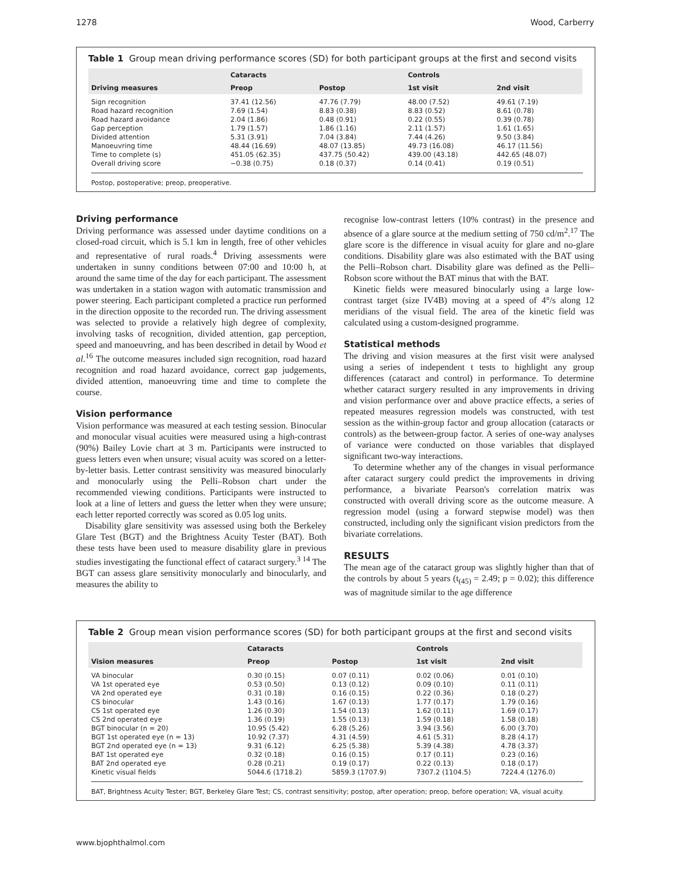1278 Wood, Carberry
Table 1 Group mean driving performance scores (SD) for both participant groups at the first and second visits
| Driving measures | Cataracts | | Controls | |
| --- | --- | --- | --- | --- |
| | Preop | Postop | 1st visit | 2nd visit |
| Sign recognition | 37.41 (12.56) | 47.76 (7.79) | 48.00 (7.52) | 49.61 (7.19) |
| Road hazard recognition | 7.69 (1.54) | 8.83 (0.38) | 8.83 (0.52) | 8.61 (0.78) |
| Road hazard avoidance | 2.04 (1.86) | 0.48 (0.91) | 0.22 (0.55) | 0.39 (0.78) |
| Gap perception | 1.79 (1.57) | 1.86 (1.16) | 2.11 (1.57) | 1.61 (1.65) |
| Divided attention | 5.31 (3.91) | 7.04 (3.84) | 7.44 (4.26) | 9.50 (3.84) |
| Manoeuvring time | 48.44 (16.69) | 48.07 (13.85) | 49.73 (16.08) | 46.17 (11.56) |
| Time to complete (s) | 451.05 (62.35) | 437.75 (50.42) | 439.00 (43.18) | 442.65 (48.07) |
| Overall driving score | −0.38 (0.75) | 0.18 (0.37) | 0.14 (0.41) | 0.19 (0.51) |
Postop, postoperative; preop, preoperative.
Driving performance
Driving performance was assessed under daytime conditions on a closed-road circuit, which is 5.1 km in length, free of other vehicles and representative of rural roads.<sup>4</sup> Driving assessments were undertaken in sunny conditions between 07:00 and 10:00 h, at around the same time of the day for each participant. The assessment was undertaken in a station wagon with automatic transmission and power steering. Each participant completed a practice run performed in the direction opposite to the recorded run. The driving assessment was selected to provide a relatively high degree of complexity, involving tasks of recognition, divided attention, gap perception, speed and manoeuvring, and has been described in detail by Wood et al.<sup>16</sup> The outcome measures included sign recognition, road hazard recognition and road hazard avoidance, correct gap judgements, divided attention, manoeuvring time and time to complete the course.
Vision performance
Vision performance was measured at each testing session. Binocular and monocular visual acuities were measured using a high-contrast (90%) Bailey Lovie chart at 3 m. Participants were instructed to guess letters even when unsure; visual acuity was scored on a letter-by-letter basis. Letter contrast sensitivity was measured binocularly and monocularly using the Pelli–Robson chart under the recommended viewing conditions. Participants were instructed to look at a line of letters and guess the letter when they were unsure; each letter reported correctly was scored as 0.05 log units.
Disability glare sensitivity was assessed using both the Berkeley Glare Test (BGT) and the Brightness Acuity Tester (BAT). Both these tests have been used to measure disability glare in previous studies investigating the functional effect of cataract surgery.<sup>3 14</sup> The BGT can assess glare sensitivity monocularly and binocularly, and measures the ability to
recognise low-contrast letters (10% contrast) in the presence and absence of a glare source at the medium setting of 750 cd/m<sup>2</sup>.<sup>17</sup> The glare score is the difference in visual acuity for glare and no-glare conditions. Disability glare was also estimated with the BAT using the Pelli–Robson chart. Disability glare was defined as the Pelli–Robson score without the BAT minus that with the BAT.
Kinetic fields were measured binocularly using a large low-contrast target (size IV4B) moving at a speed of 4°/s along 12 meridians of the visual field. The area of the kinetic field was calculated using a custom-designed programme.
Statistical methods
The driving and vision measures at the first visit were analysed using a series of independent t tests to highlight any group differences (cataract and control) in performance. To determine whether cataract surgery resulted in any improvements in driving and vision performance over and above practice effects, a series of repeated measures regression models was constructed, with test session as the within-group factor and group allocation (cataracts or controls) as the between-group factor. A series of one-way analyses of variance were conducted on those variables that displayed significant two-way interactions.
To determine whether any of the changes in visual performance after cataract surgery could predict the improvements in driving performance, a bivariate Pearson's correlation matrix was constructed with overall driving score as the outcome measure. A regression model (using a forward stepwise model) was then constructed, including only the significant vision predictors from the bivariate correlations.
RESULTS
The mean age of the cataract group was slightly higher than that of the controls by about 5 years (t<sub>(45)</sub> = 2.49; p = 0.02); this difference was of magnitude similar to the age difference
Table 2 Group mean vision performance scores (SD) for both participant groups at the first and second visits
| Vision measures | Cataracts | | Controls | |
| --- | --- | --- | --- | --- |
| | Preop | Postop | 1st visit | 2nd visit |
| VA binocular | 0.30 (0.15) | 0.07 (0.11) | 0.02 (0.06) | 0.01 (0.10) |
| VA 1st operated eye | 0.53 (0.50) | 0.13 (0.12) | 0.09 (0.10) | 0.11 (0.11) |
| VA 2nd operated eye | 0.31 (0.18) | 0.16 (0.15) | 0.22 (0.36) | 0.18 (0.27) |
| CS binocular | 1.43 (0.16) | 1.67 (0.13) | 1.77 (0.17) | 1.79 (0.16) |
| CS 1st operated eye | 1.26 (0.30) | 1.54 (0.13) | 1.62 (0.11) | 1.69 (0.17) |
| CS 2nd operated eye | 1.36 (0.19) | 1.55 (0.13) | 1.59 (0.18) | 1.58 (0.18) |
| BGT binocular (n = 20) | 10.95 (5.42) | 6.28 (5.26) | 3.94 (3.56) | 6.00 (3.70) |
| BGT 1st operated eye (n = 13) | 10.92 (7.37) | 4.31 (4.59) | 4.61 (5.31) | 8.28 (4.17) |
| BGT 2nd operated eye (n = 13) | 9.31 (6.12) | 6.25 (5.38) | 5.39 (4.38) | 4.78 (3.37) |
| BAT 1st operated eye | 0.32 (0.18) | 0.16 (0.15) | 0.17 (0.11) | 0.23 (0.16) |
| BAT 2nd operated eye | 0.28 (0.21) | 0.19 (0.17) | 0.22 (0.13) | 0.18 (0.17) |
| Kinetic visual fields | 5044.6 (1718.2) | 5859.3 (1707.9) | 7307.2 (1104.5) | 7224.4 (1276.0) |
BAT, Brightness Acuity Tester; BGT, Berkeley Glare Test; CS, contrast sensitivity; postop, after operation; preop, before operation; VA, visual acuity.
www.bjophthalmol.com